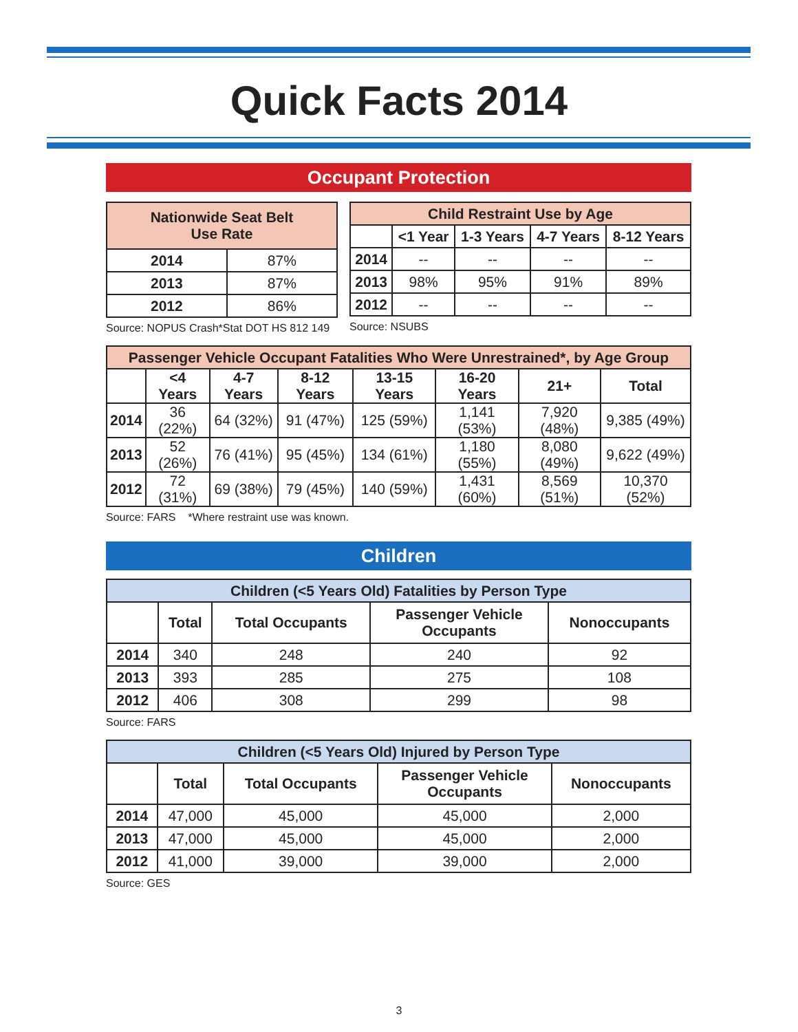Quick Facts 2014
Occupant Protection
| Nationwide Seat Belt Use Rate | |
| --- | --- |
| 2014 | 87% |
| 2013 | 87% |
| 2012 | 86% |
Source: NOPUS Crash*Stat DOT HS 812 149
| Child Restraint Use by Age | | | | |
| --- | --- | --- | --- | --- |
| | <1 Year | 1-3 Years | 4-7 Years | 8-12 Years |
| 2014 | -- | -- | -- | -- |
| 2013 | 98% | 95% | 91% | 89% |
| 2012 | -- | -- | -- | -- |
Source: NSUBS
| Passenger Vehicle Occupant Fatalities Who Were Unrestrained*, by Age Group | | | | | | | |
| --- | --- | --- | --- | --- | --- | --- | --- |
| | <4 Years | 4-7 Years | 8-12 Years | 13-15 Years | 16-20 Years | 21+ | Total |
| 2014 | 36 (22%) | 64 (32%) | 91 (47%) | 125 (59%) | 1,141 (53%) | 7,920 (48%) | 9,385 (49%) |
| 2013 | 52 (26%) | 76 (41%) | 95 (45%) | 134 (61%) | 1,180 (55%) | 8,080 (49%) | 9,622 (49%) |
| 2012 | 72 (31%) | 69 (38%) | 79 (45%) | 140 (59%) | 1,431 (60%) | 8,569 (51%) | 10,370 (52%) |
Source: FARS *Where restraint use was known.
Children
| Children (<5 Years Old) Fatalities by Person Type | | | | |
| --- | --- | --- | --- | --- |
| | Total | Total Occupants | Passenger Vehicle Occupants | Nonoccupants |
| 2014 | 340 | 248 | 240 | 92 |
| 2013 | 393 | 285 | 275 | 108 |
| 2012 | 406 | 308 | 299 | 98 |
Source: FARS
| Children (<5 Years Old) Injured by Person Type | | | | |
| --- | --- | --- | --- | --- |
| | Total | Total Occupants | Passenger Vehicle Occupants | Nonoccupants |
| 2014 | 47,000 | 45,000 | 45,000 | 2,000 |
| 2013 | 47,000 | 45,000 | 45,000 | 2,000 |
| 2012 | 41,000 | 39,000 | 39,000 | 2,000 |
Source: GES
3